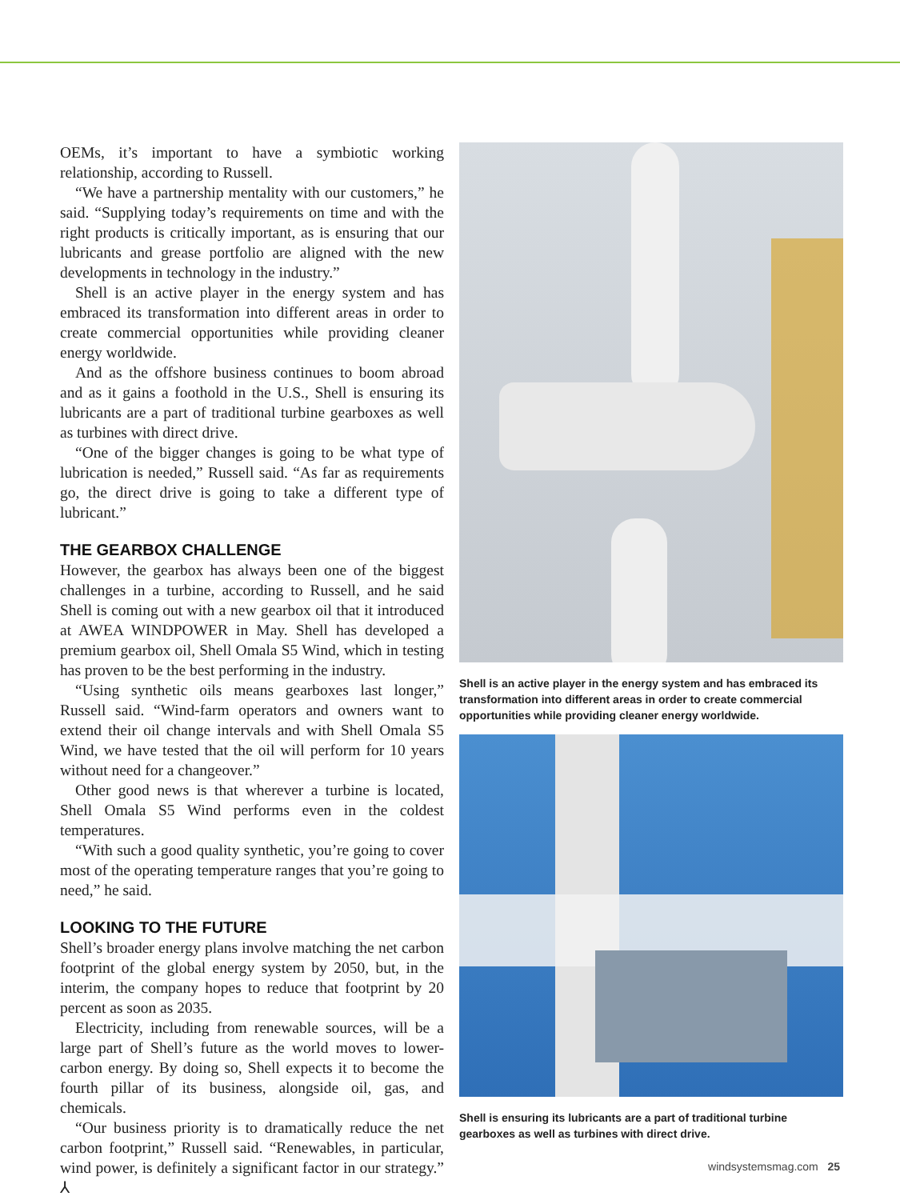OEMs, it’s important to have a symbiotic working relationship, according to Russell.
“We have a partnership mentality with our customers,” he said. “Supplying today’s requirements on time and with the right products is critically important, as is ensuring that our lubricants and grease portfolio are aligned with the new developments in technology in the industry.”
Shell is an active player in the energy system and has embraced its transformation into different areas in order to create commercial opportunities while providing cleaner energy worldwide.
And as the offshore business continues to boom abroad and as it gains a foothold in the U.S., Shell is ensuring its lubricants are a part of traditional turbine gearboxes as well as turbines with direct drive.
“One of the bigger changes is going to be what type of lubrication is needed,” Russell said. “As far as requirements go, the direct drive is going to take a different type of lubricant.”
THE GEARBOX CHALLENGE
However, the gearbox has always been one of the biggest challenges in a turbine, according to Russell, and he said Shell is coming out with a new gearbox oil that it introduced at AWEA WINDPOWER in May. Shell has developed a premium gearbox oil, Shell Omala S5 Wind, which in testing has proven to be the best performing in the industry.
“Using synthetic oils means gearboxes last longer,” Russell said. “Wind-farm operators and owners want to extend their oil change intervals and with Shell Omala S5 Wind, we have tested that the oil will perform for 10 years without need for a changeover.”
Other good news is that wherever a turbine is located, Shell Omala S5 Wind performs even in the coldest temperatures.
“With such a good quality synthetic, you’re going to cover most of the operating temperature ranges that you’re going to need,” he said.
LOOKING TO THE FUTURE
Shell’s broader energy plans involve matching the net carbon footprint of the global energy system by 2050, but, in the interim, the company hopes to reduce that footprint by 20 percent as soon as 2035.
Electricity, including from renewable sources, will be a large part of Shell’s future as the world moves to lower-carbon energy. By doing so, Shell expects it to become the fourth pillar of its business, alongside oil, gas, and chemicals.
“Our business priority is to dramatically reduce the net carbon footprint,” Russell said. “Renewables, in particular, wind power, is definitely a significant factor in our strategy.” ⅄
Shell is an active player in the energy system and has embraced its transformation into different areas in order to create commercial opportunities while providing cleaner energy worldwide.
Shell is ensuring its lubricants are a part of traditional turbine gearboxes as well as turbines with direct drive.
windsystemsmag.com 25